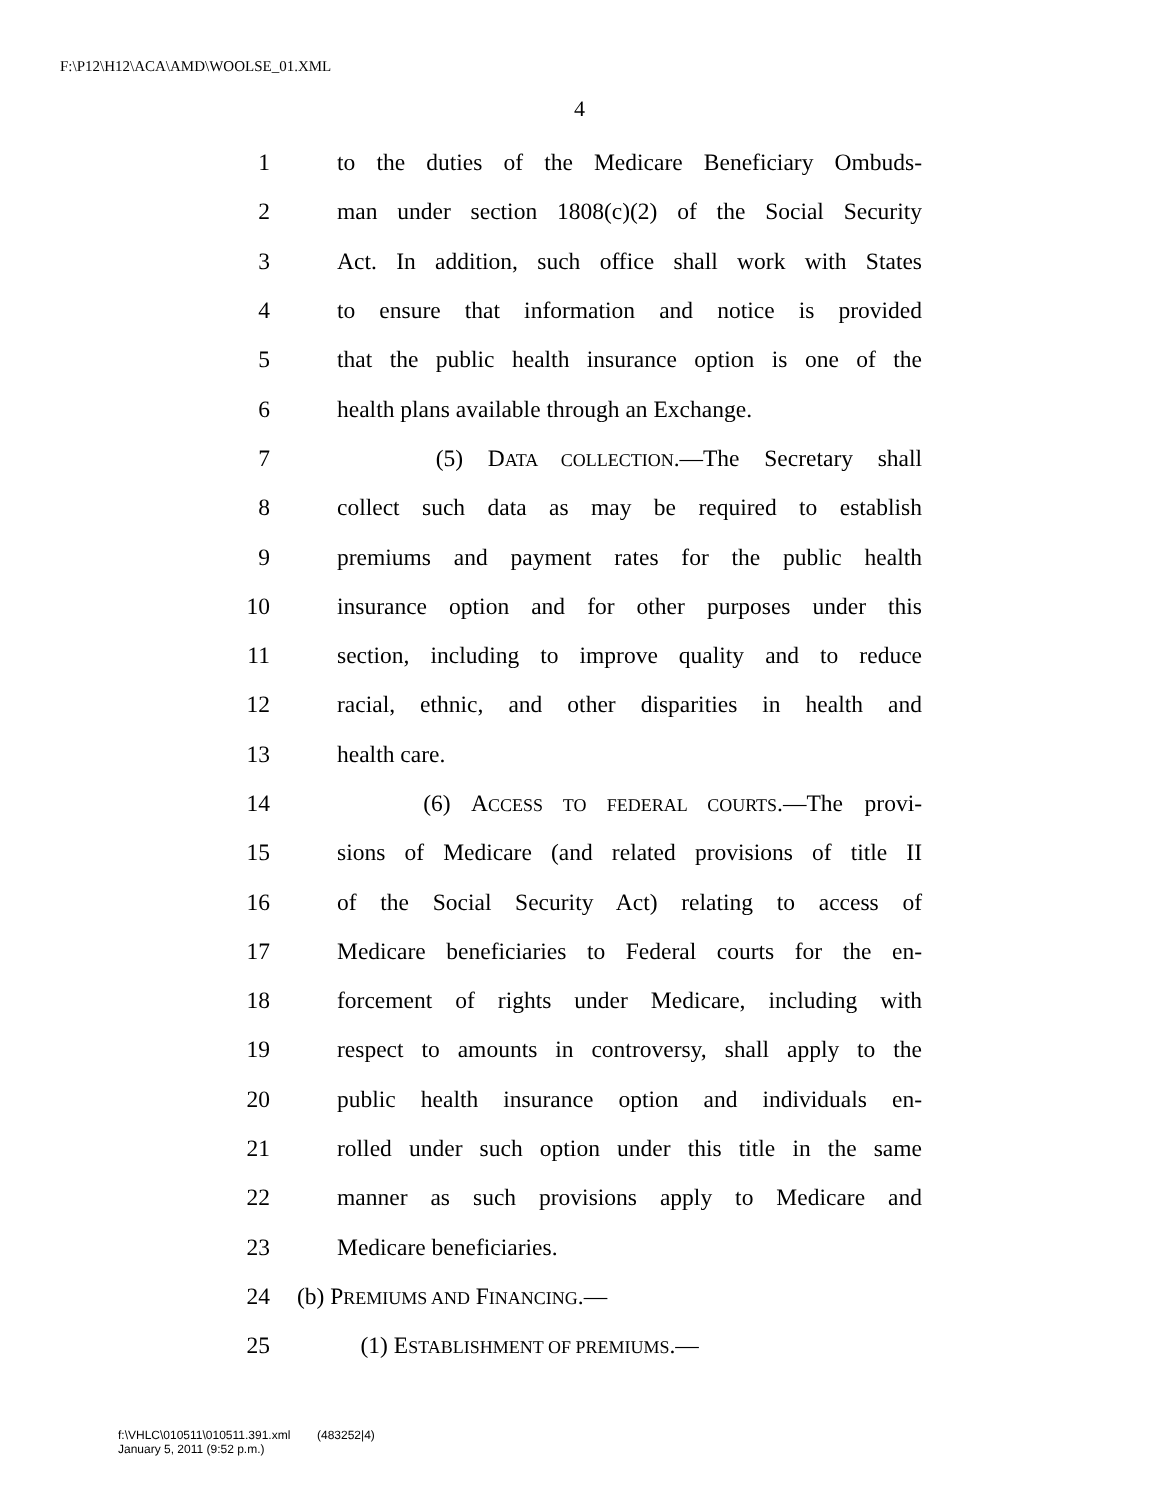F:\P12\H12\ACA\AMD\WOOLSE_01.XML
4
1 to the duties of the Medicare Beneficiary Ombuds-
2 man under section 1808(c)(2) of the Social Security
3 Act. In addition, such office shall work with States
4 to ensure that information and notice is provided
5 that the public health insurance option is one of the
6 health plans available through an Exchange.
7 (5) DATA COLLECTION.—The Secretary shall
8 collect such data as may be required to establish
9 premiums and payment rates for the public health
10 insurance option and for other purposes under this
11 section, including to improve quality and to reduce
12 racial, ethnic, and other disparities in health and
13 health care.
14 (6) ACCESS TO FEDERAL COURTS.—The provi-
15 sions of Medicare (and related provisions of title II
16 of the Social Security Act) relating to access of
17 Medicare beneficiaries to Federal courts for the en-
18 forcement of rights under Medicare, including with
19 respect to amounts in controversy, shall apply to the
20 public health insurance option and individuals en-
21 rolled under such option under this title in the same
22 manner as such provisions apply to Medicare and
23 Medicare beneficiaries.
24 (b) PREMIUMS AND FINANCING.—
25 (1) ESTABLISHMENT OF PREMIUMS.—
f:\VHLC\010511\010511.391.xml (483252|4)
January 5, 2011 (9:52 p.m.)